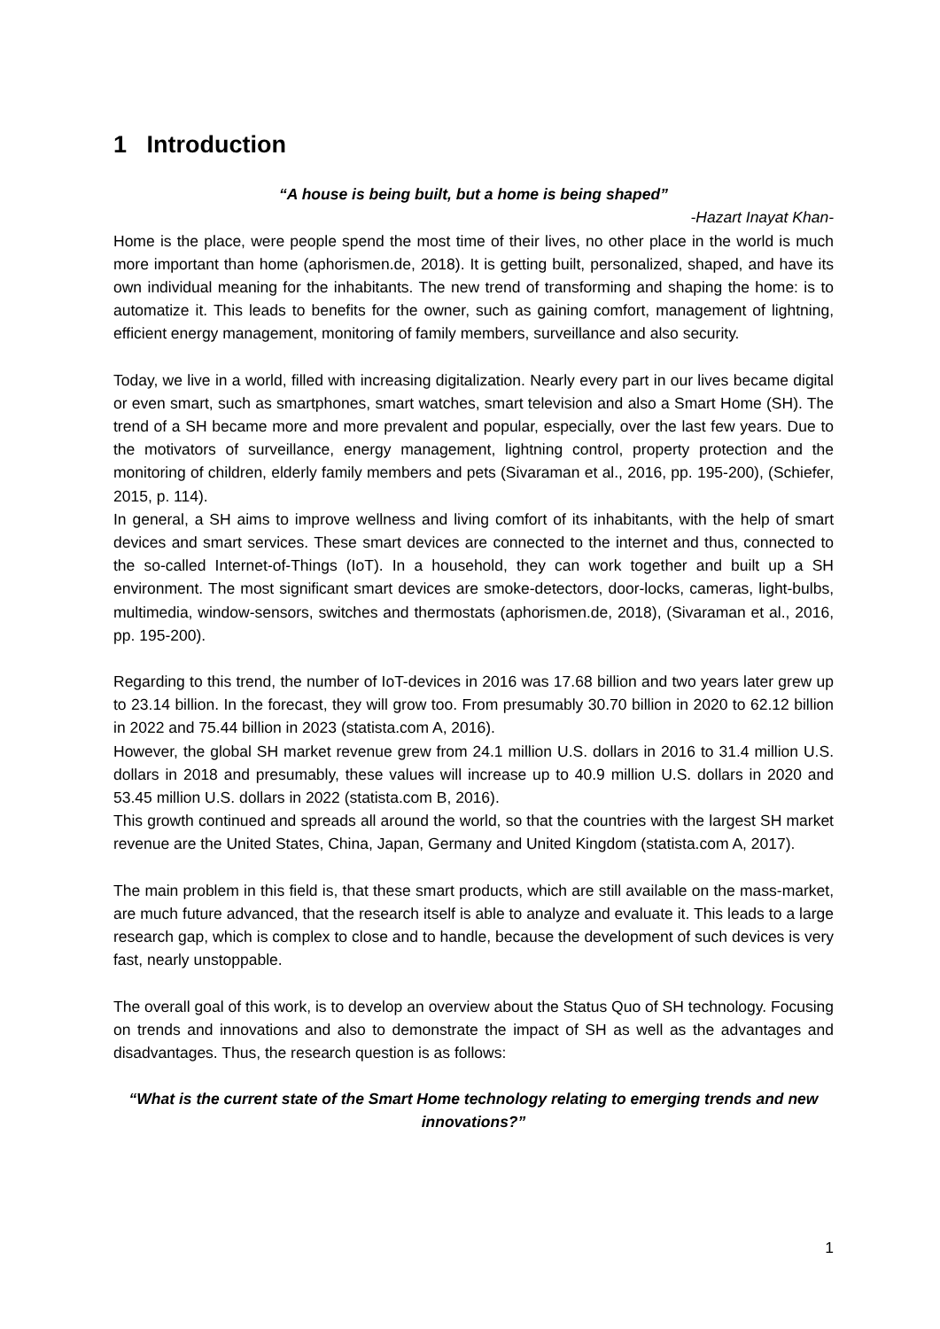1 Introduction
“A house is being built, but a home is being shaped”
-Hazart Inayat Khan-
Home is the place, were people spend the most time of their lives, no other place in the world is much more important than home (aphorismen.de, 2018). It is getting built, personalized, shaped, and have its own individual meaning for the inhabitants. The new trend of transforming and shaping the home: is to automatize it. This leads to benefits for the owner, such as gaining comfort, management of lightning, efficient energy management, monitoring of family members, surveillance and also security.
Today, we live in a world, filled with increasing digitalization. Nearly every part in our lives became digital or even smart, such as smartphones, smart watches, smart television and also a Smart Home (SH). The trend of a SH became more and more prevalent and popular, especially, over the last few years. Due to the motivators of surveillance, energy management, lightning control, property protection and the monitoring of children, elderly family members and pets (Sivaraman et al., 2016, pp. 195-200), (Schiefer, 2015, p. 114).
In general, a SH aims to improve wellness and living comfort of its inhabitants, with the help of smart devices and smart services. These smart devices are connected to the internet and thus, connected to the so-called Internet-of-Things (IoT). In a household, they can work together and built up a SH environment. The most significant smart devices are smoke-detectors, door-locks, cameras, light-bulbs, multimedia, window-sensors, switches and thermostats (aphorismen.de, 2018), (Sivaraman et al., 2016, pp. 195-200).
Regarding to this trend, the number of IoT-devices in 2016 was 17.68 billion and two years later grew up to 23.14 billion. In the forecast, they will grow too. From presumably 30.70 billion in 2020 to 62.12 billion in 2022 and 75.44 billion in 2023 (statista.com A, 2016).
However, the global SH market revenue grew from 24.1 million U.S. dollars in 2016 to 31.4 million U.S. dollars in 2018 and presumably, these values will increase up to 40.9 million U.S. dollars in 2020 and 53.45 million U.S. dollars in 2022 (statista.com B, 2016).
This growth continued and spreads all around the world, so that the countries with the largest SH market revenue are the United States, China, Japan, Germany and United Kingdom (statista.com A, 2017).
The main problem in this field is, that these smart products, which are still available on the mass-market, are much future advanced, that the research itself is able to analyze and evaluate it. This leads to a large research gap, which is complex to close and to handle, because the development of such devices is very fast, nearly unstoppable.
The overall goal of this work, is to develop an overview about the Status Quo of SH technology. Focusing on trends and innovations and also to demonstrate the impact of SH as well as the advantages and disadvantages. Thus, the research question is as follows:
“What is the current state of the Smart Home technology relating to emerging trends and new innovations?”
1